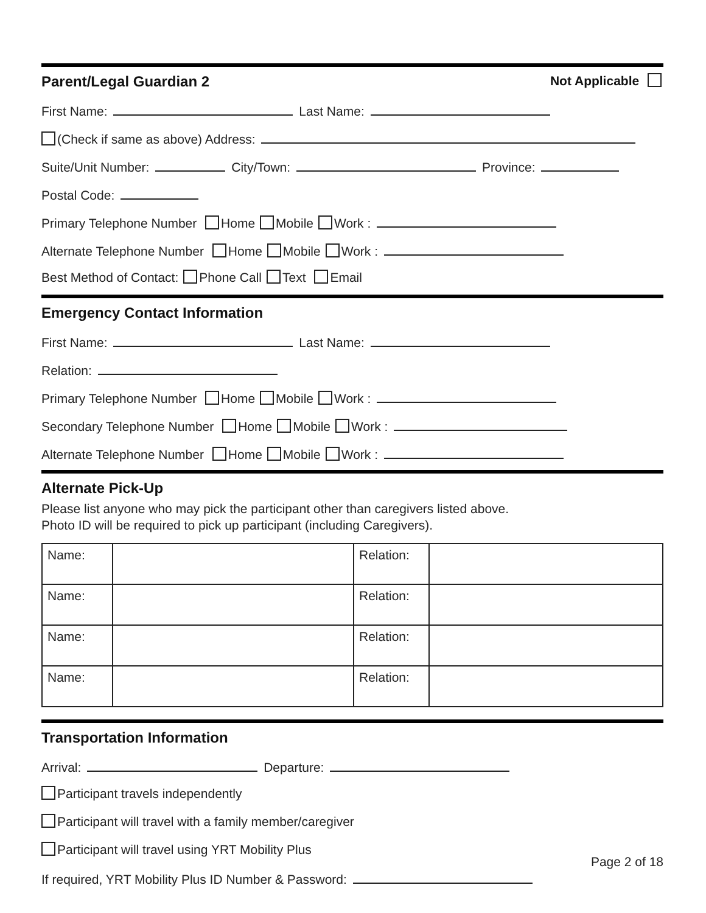Parent/Legal Guardian 2 Not Applicable
First Name: Last Name:
(Check if same as above) Address:
Suite/Unit Number: City/Town: Province:
Postal Code:
Primary Telephone Number Home Mobile Work :
Alternate Telephone Number Home Mobile Work :
Best Method of Contact: Phone Call Text Email
Emergency Contact Information
First Name: Last Name:
Relation:
Primary Telephone Number Home Mobile Work :
Secondary Telephone Number Home Mobile Work :
Alternate Telephone Number Home Mobile Work :
Alternate Pick-Up
Please list anyone who may pick the participant other than caregivers listed above.
Photo ID will be required to pick up participant (including Caregivers).
| Name: | | Relation: | |
| Name: | | Relation: | |
| Name: | | Relation: | |
| Name: | | Relation: | |
Transportation Information
Arrival: Departure:
Participant travels independently
Participant will travel with a family member/caregiver
Participant will travel using YRT Mobility Plus
If required, YRT Mobility Plus ID Number & Password:
Page 2 of 18